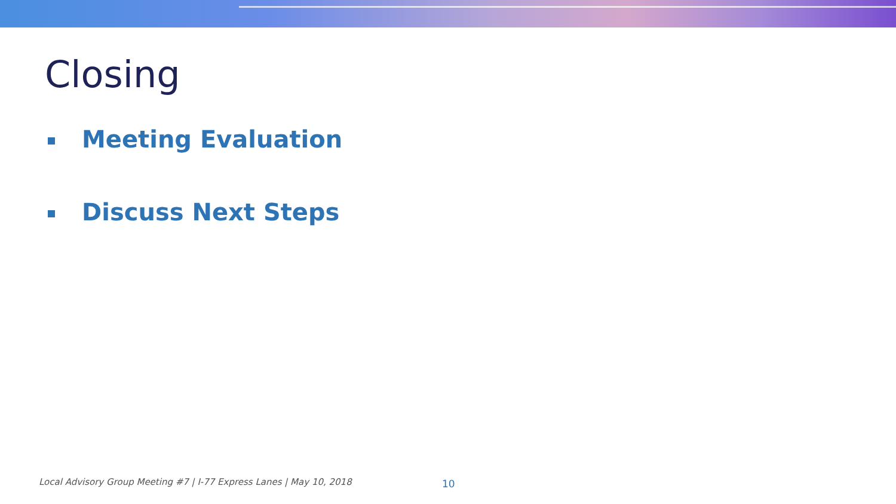Closing
Meeting Evaluation
Discuss Next Steps
Local Advisory Group Meeting #7 | I-77 Express Lanes | May 10, 2018
10